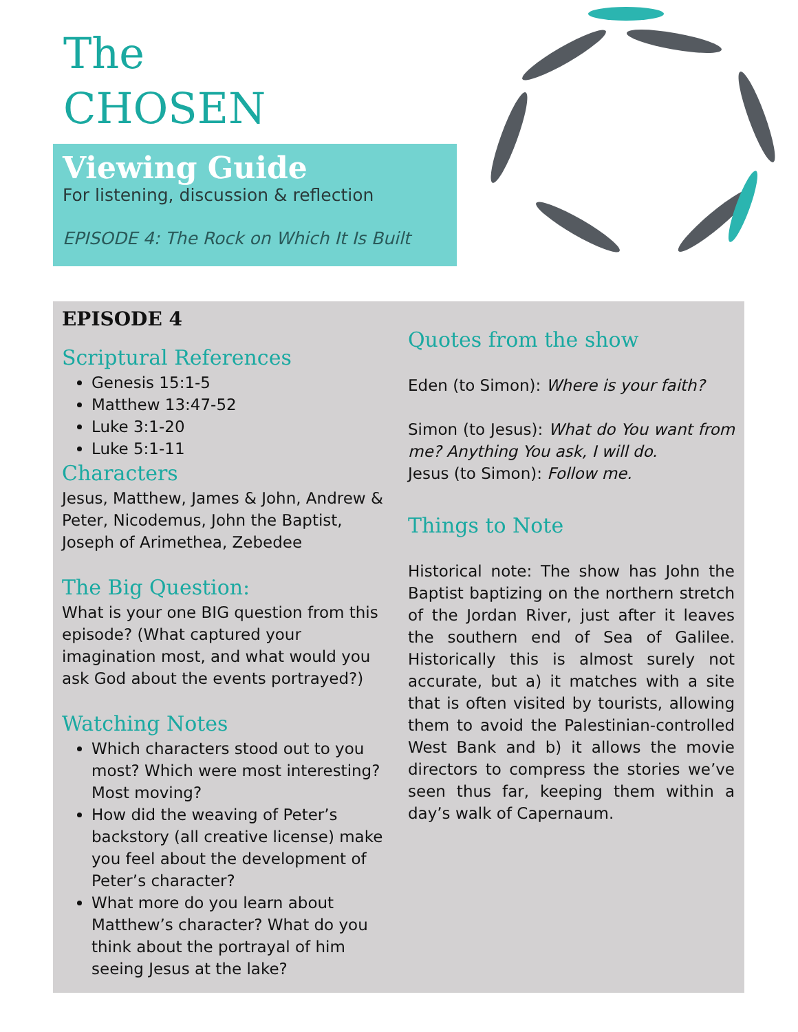The
CHOSEN
Viewing Guide
For listening, discussion & reflection
EPISODE 4: The Rock on Which It Is Built
EPISODE 4
Scriptural References
Genesis 15:1-5
Matthew 13:47-52
Luke 3:1-20
Luke 5:1-11
Characters
Jesus, Matthew, James & John, Andrew & Peter, Nicodemus, John the Baptist, Joseph of Arimethea, Zebedee
The Big Question:
What is your one BIG question from this episode? (What captured your imagination most, and what would you ask God about the events portrayed?)
Watching Notes
Which characters stood out to you most? Which were most interesting? Most moving?
How did the weaving of Peter’s backstory (all creative license) make you feel about the development of Peter’s character?
What more do you learn about Matthew’s character? What do you think about the portrayal of him seeing Jesus at the lake?
Quotes from the show
Eden (to Simon): Where is your faith?
Simon (to Jesus): What do You want from me? Anything You ask, I will do.
Jesus (to Simon): Follow me.
Things to Note
Historical note: The show has John the Baptist baptizing on the northern stretch of the Jordan River, just after it leaves the southern end of Sea of Galilee. Historically this is almost surely not accurate, but a) it matches with a site that is often visited by tourists, allowing them to avoid the Palestinian-controlled West Bank and b) it allows the movie directors to compress the stories we’ve seen thus far, keeping them within a day’s walk of Capernaum.